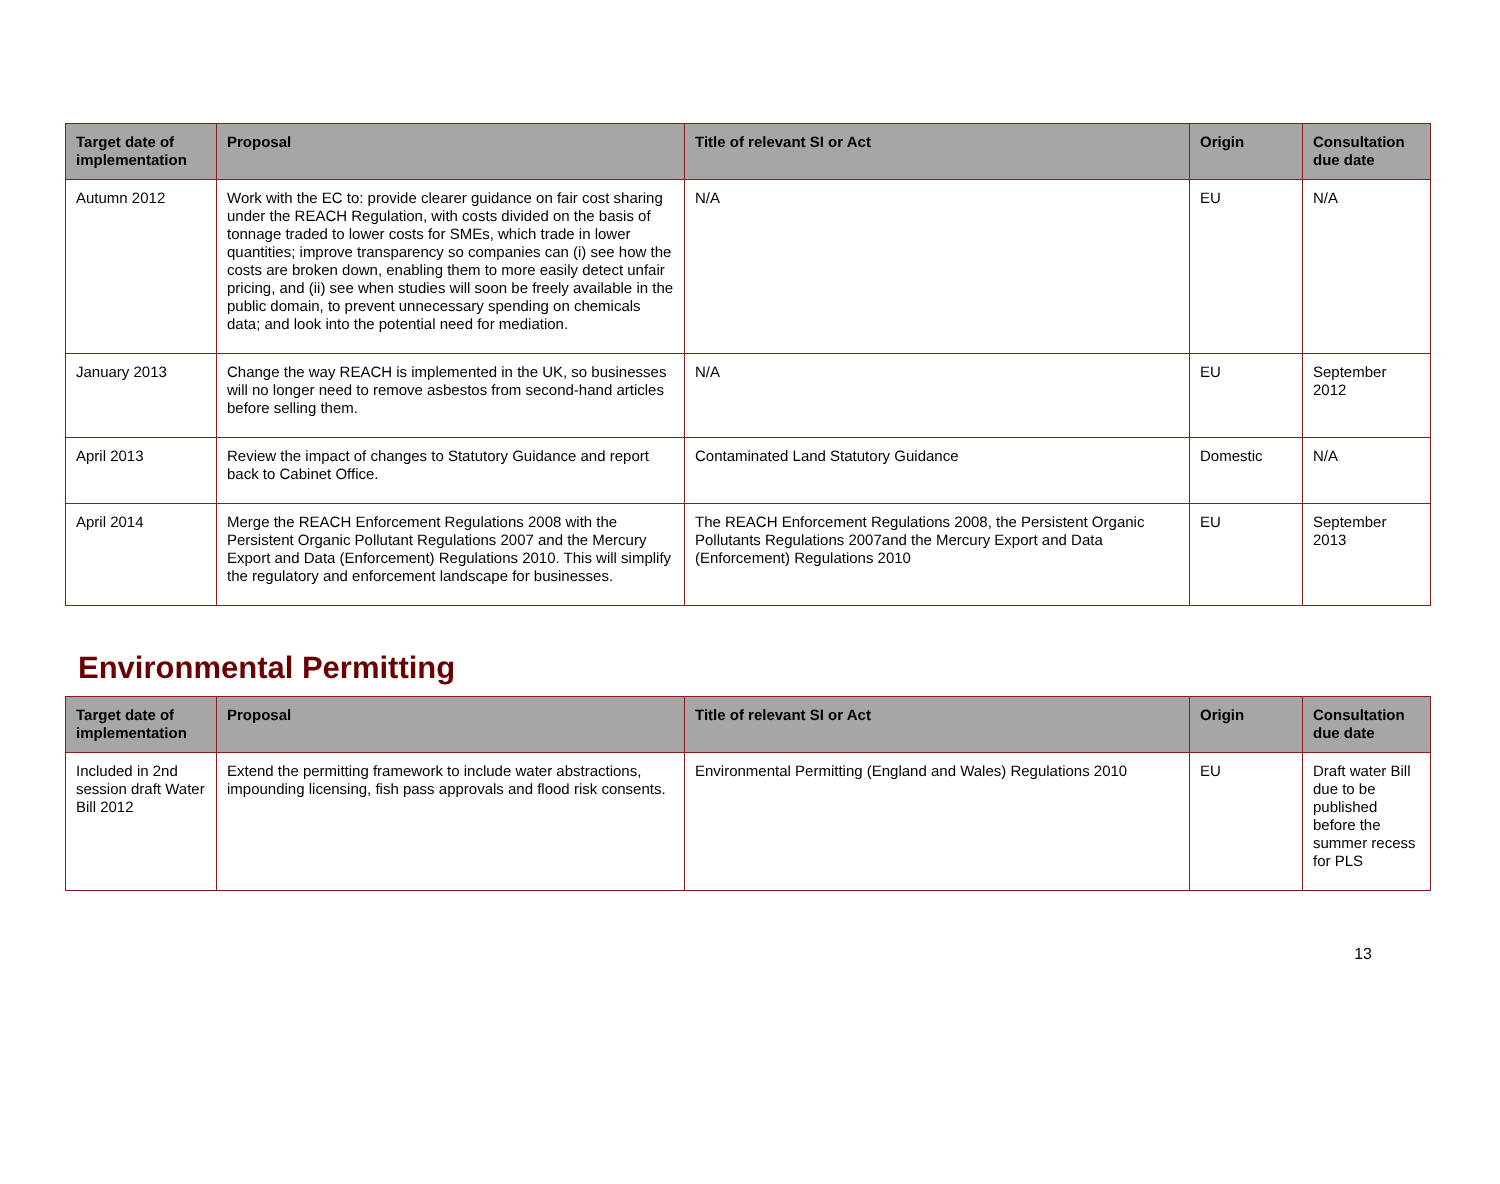| Target date of implementation | Proposal | Title of relevant SI or Act | Origin | Consultation due date |
| --- | --- | --- | --- | --- |
| Autumn 2012 | Work with the EC to: provide clearer guidance on fair cost sharing under the REACH Regulation, with costs divided on the basis of tonnage traded to lower costs for SMEs, which trade in lower quantities; improve transparency so companies can (i) see how the costs are broken down, enabling them to more easily detect unfair pricing, and (ii) see when studies will soon be freely available in the public domain, to prevent unnecessary spending on chemicals data; and look into the potential need for mediation. | N/A | EU | N/A |
| January 2013 | Change the way REACH is implemented in the UK, so businesses will no longer need to remove asbestos from second-hand articles before selling them. | N/A | EU | September 2012 |
| April 2013 | Review the impact of changes to Statutory Guidance and report back to Cabinet Office. | Contaminated Land Statutory Guidance | Domestic | N/A |
| April 2014 | Merge the REACH Enforcement Regulations 2008 with the Persistent Organic Pollutant Regulations 2007 and the Mercury Export and Data (Enforcement) Regulations 2010. This will simplify the regulatory and enforcement landscape for businesses. | The REACH Enforcement Regulations 2008, the Persistent Organic Pollutants Regulations 2007and the Mercury Export and Data (Enforcement) Regulations 2010 | EU | September 2013 |
Environmental Permitting
| Target date of implementation | Proposal | Title of relevant SI or Act | Origin | Consultation due date |
| --- | --- | --- | --- | --- |
| Included in 2nd session draft Water Bill 2012 | Extend the permitting framework to include water abstractions, impounding licensing, fish pass approvals and flood risk consents. | Environmental Permitting (England and Wales) Regulations 2010 | EU | Draft water Bill due to be published before the summer recess for PLS |
13